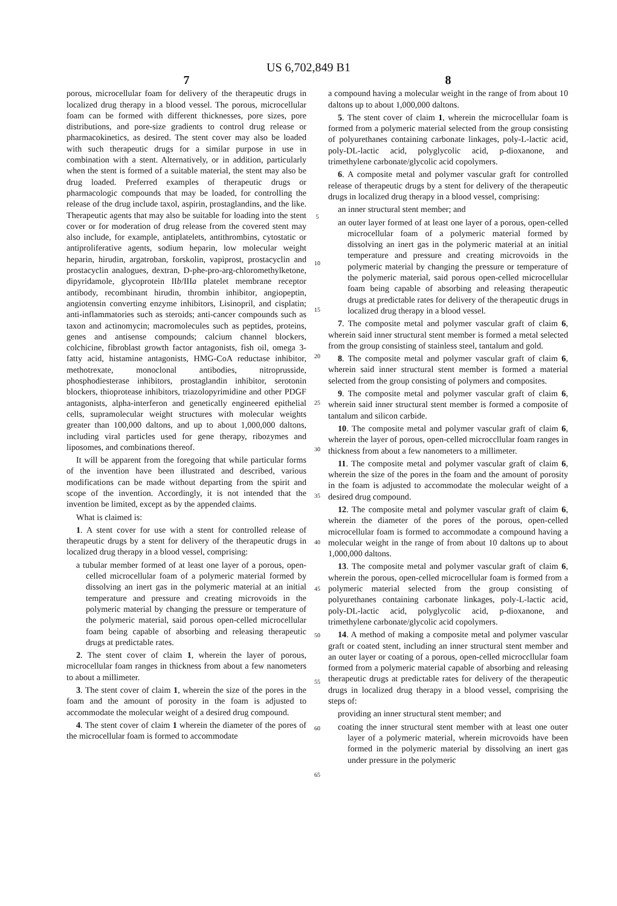US 6,702,849 B1
7
porous, microcellular foam for delivery of the therapeutic drugs in localized drug therapy in a blood vessel. The porous, microcellular foam can be formed with different thicknesses, pore sizes, pore distributions, and pore-size gradients to control drug release or pharmacokinetics, as desired. The stent cover may also be loaded with such therapeutic drugs for a similar purpose in use in combination with a stent. Alternatively, or in addition, particularly when the stent is formed of a suitable material, the stent may also be drug loaded. Preferred examples of therapeutic drugs or pharmacologic compounds that may be loaded, for controlling the release of the drug include taxol, aspirin, prostaglandins, and the like. Therapeutic agents that may also be suitable for loading into the stent cover or for moderation of drug release from the covered stent may also include, for example, antiplatelets, antithrombins, cytostatic or antiproliferative agents, sodium heparin, low molecular weight heparin, hirudin, argatroban, forskolin, vapiprost, prostacyclin and prostacyclin analogues, dextran, D-phe-pro-arg-chloromethylketone, dipyridamole, glycoprotein IIb/IIIa platelet membrane receptor antibody, recombinant hirudin, thrombin inhibitor, angiopeptin, angiotensin converting enzyme inhibitors, Lisinopril, and cisplatin; anti-inflammatories such as steroids; anti-cancer compounds such as taxon and actinomycin; macromolecules such as peptides, proteins, genes and antisense compounds; calcium channel blockers, colchicine, fibroblast growth factor antagonists, fish oil, omega 3-fatty acid, histamine antagonists, HMG-CoA reductase inhibitor, methotrexate, monoclonal antibodies, nitroprusside, phosphodiesterase inhibitors, prostaglandin inhibitor, serotonin blockers, thioprotease inhibitors, triazolopyrimidine and other PDGF antagonists, alpha-interferon and genetically engineered epithelial cells, supramolecular weight structures with molecular weights greater than 100,000 daltons, and up to about 1,000,000 daltons, including viral particles used for gene therapy, ribozymes and liposomes, and combinations thereof.
It will be apparent from the foregoing that while particular forms of the invention have been illustrated and described, various modifications can be made without departing from the spirit and scope of the invention. Accordingly, it is not intended that the invention be limited, except as by the appended claims.
What is claimed is:
1. A stent cover for use with a stent for controlled release of therapeutic drugs by a stent for delivery of the therapeutic drugs in localized drug therapy in a blood vessel, comprising:
a tubular member formed of at least one layer of a porous, open-celled microcellular foam of a polymeric material formed by dissolving an inert gas in the polymeric material at an initial temperature and pressure and creating microvoids in the polymeric material by changing the pressure or temperature of the polymeric material, said porous open-celled microcellular foam being capable of absorbing and releasing therapeutic drugs at predictable rates.
2. The stent cover of claim 1, wherein the layer of porous, microcellular foam ranges in thickness from about a few nanometers to about a millimeter.
3. The stent cover of claim 1, wherein the size of the pores in the foam and the amount of porosity in the foam is adjusted to accommodate the molecular weight of a desired drug compound.
4. The stent cover of claim 1 wherein the diameter of the pores of the microcellular foam is formed to accommodate
5
10
15
20
25
30
35
40
45
50
55
60
65
8
a compound having a molecular weight in the range of from about 10 daltons up to about 1,000,000 daltons.
5. The stent cover of claim 1, wherein the microcellular foam is formed from a polymeric material selected from the group consisting of polyurethanes containing carbonate linkages, poly-L-lactic acid, poly-DL-lactic acid, polyglycolic acid, p-dioxanone, and trimethylene carbonate/glycolic acid copolymers.
6. A composite metal and polymer vascular graft for controlled release of therapeutic drugs by a stent for delivery of the therapeutic drugs in localized drug therapy in a blood vessel, comprising:
an inner structural stent member; and
an outer layer formed of at least one layer of a porous, open-celled microcellular foam of a polymeric material formed by dissolving an inert gas in the polymeric material at an initial temperature and pressure and creating microvoids in the polymeric material by changing the pressure or temperature of the polymeric material, said porous open-celled microcellular foam being capable of absorbing and releasing therapeutic drugs at predictable rates for delivery of the therapeutic drugs in localized drug therapy in a blood vessel.
7. The composite metal and polymer vascular graft of claim 6, wherein said inner structural stent member is formed a metal selected from the group consisting of stainless steel, tantalum and gold.
8. The composite metal and polymer vascular graft of claim 6, wherein said inner structural stent member is formed a material selected from the group consisting of polymers and composites.
9. The composite metal and polymer vascular graft of claim 6, wherein said inner structural stent member is formed a composite of tantalum and silicon carbide.
10. The composite metal and polymer vascular graft of claim 6, wherein the layer of porous, open-celled microccllular foam ranges in thickness from about a few nanometers to a millimeter.
11. The composite metal and polymer vascular graft of claim 6, wherein the size of the pores in the foam and the amount of porosity in the foam is adjusted to accommodate the molecular weight of a desired drug compound.
12. The composite metal and polymer vascular graft of claim 6, wherein the diameter of the pores of the porous, open-celled microcellular foam is formed to accommodate a compound having a molecular weight in the range of from about 10 daltons up to about 1,000,000 daltons.
13. The composite metal and polymer vascular graft of claim 6, wherein the porous, open-celled microcellular foam is formed from a polymeric material selected from the group consisting of polyurethanes containing carbonate linkages, poly-L-lactic acid, poly-DL-lactic acid, polyglycolic acid, p-dioxanone, and trimethylene carbonate/glycolic acid copolymers.
14. A method of making a composite metal and polymer vascular graft or coated stent, including an inner structural stent member and an outer layer or coating of a porous, open-celled microccllular foam formed from a polymeric material capable of absorbing and releasing therapeutic drugs at predictable rates for delivery of the therapeutic drugs in localized drug therapy in a blood vessel, comprising the steps of:
providing an inner structural stent member; and
coating the inner structural stent member with at least one outer layer of a polymeric material, wherein microvoids have been formed in the polymeric material by dissolving an inert gas under pressure in the polymeric